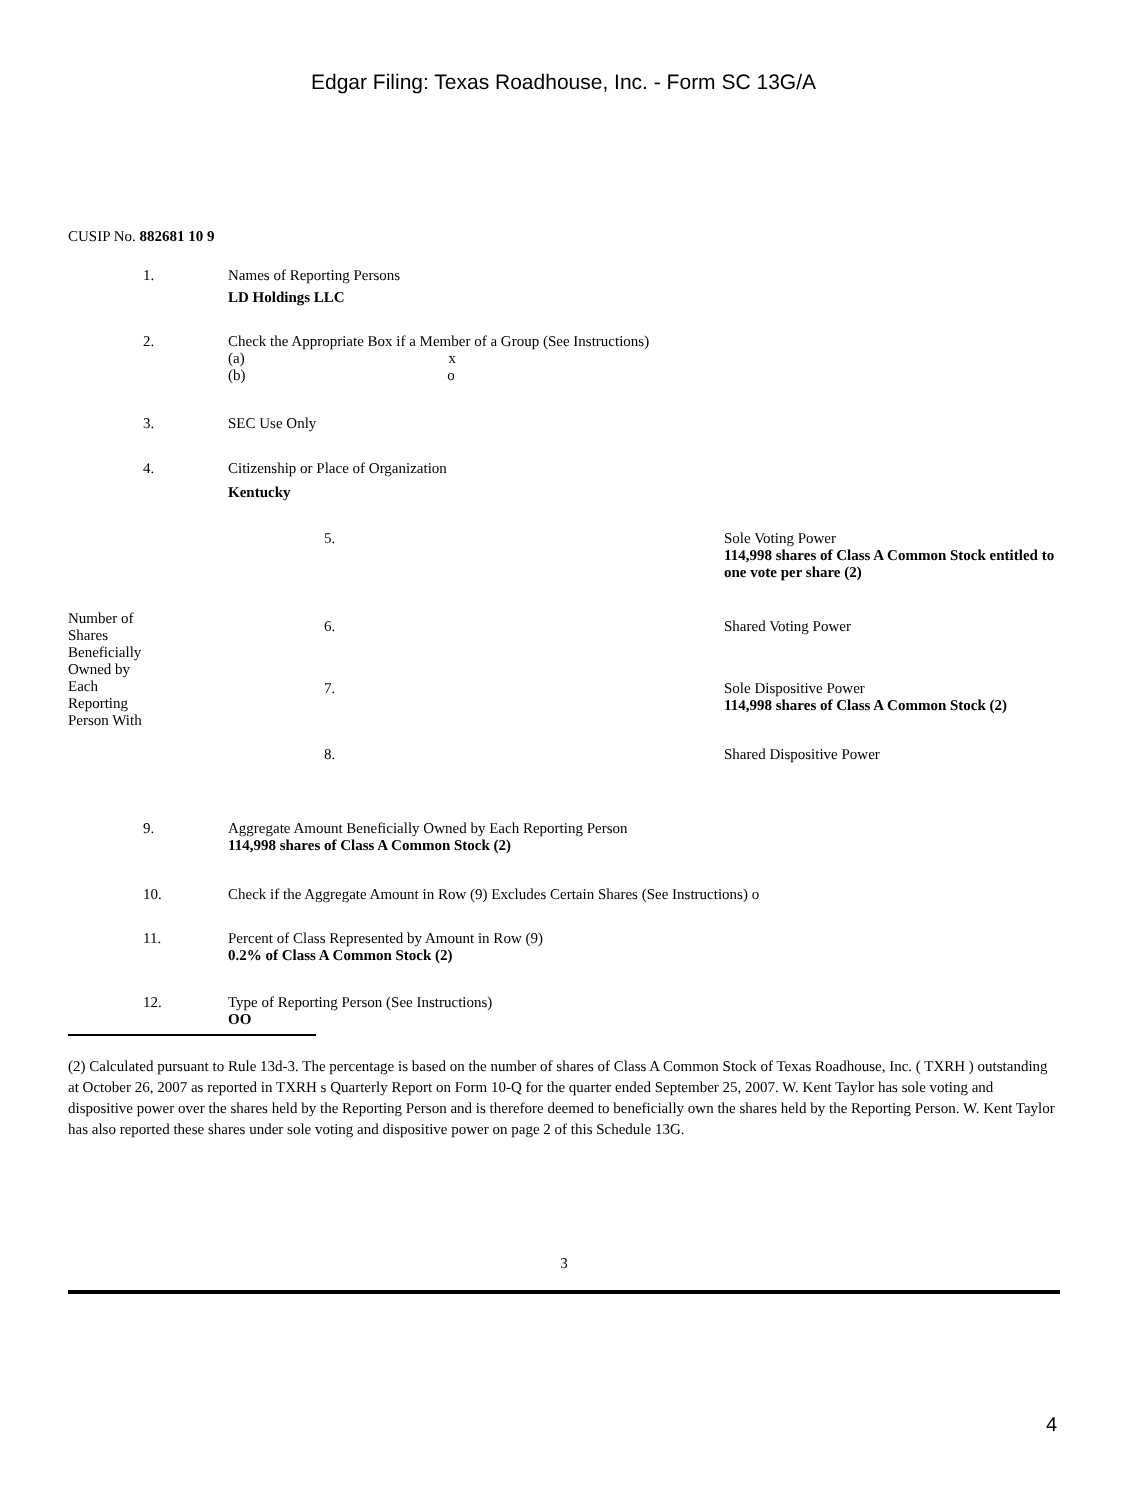Edgar Filing: Texas Roadhouse, Inc. - Form SC 13G/A
CUSIP No. 882681 10 9
| 1. | Names of Reporting Persons LD Holdings LLC |
| 2. | Check the Appropriate Box if a Member of a Group (See Instructions) (a) x (b) o |
| 3. | SEC Use Only |
| 4. | Citizenship or Place of Organization Kentucky |
| Number of Shares Beneficially Owned by Each Reporting Person With | 5. | Sole Voting Power 114,998 shares of Class A Common Stock entitled to one vote per share (2) |
| | 6. | Shared Voting Power |
| | 7. | Sole Dispositive Power 114,998 shares of Class A Common Stock (2) |
| | 8. | Shared Dispositive Power |
| 9. | Aggregate Amount Beneficially Owned by Each Reporting Person 114,998 shares of Class A Common Stock (2) |
| 10. | Check if the Aggregate Amount in Row (9) Excludes Certain Shares (See Instructions) o |
| 11. | Percent of Class Represented by Amount in Row (9) 0.2% of Class A Common Stock (2) |
| 12. | Type of Reporting Person (See Instructions) OO |
(2) Calculated pursuant to Rule 13d-3. The percentage is based on the number of shares of Class A Common Stock of Texas Roadhouse, Inc. ( TXRH ) outstanding at October 26, 2007 as reported in TXRH s Quarterly Report on Form 10-Q for the quarter ended September 25, 2007. W. Kent Taylor has sole voting and dispositive power over the shares held by the Reporting Person and is therefore deemed to beneficially own the shares held by the Reporting Person. W. Kent Taylor has also reported these shares under sole voting and dispositive power on page 2 of this Schedule 13G.
3
4